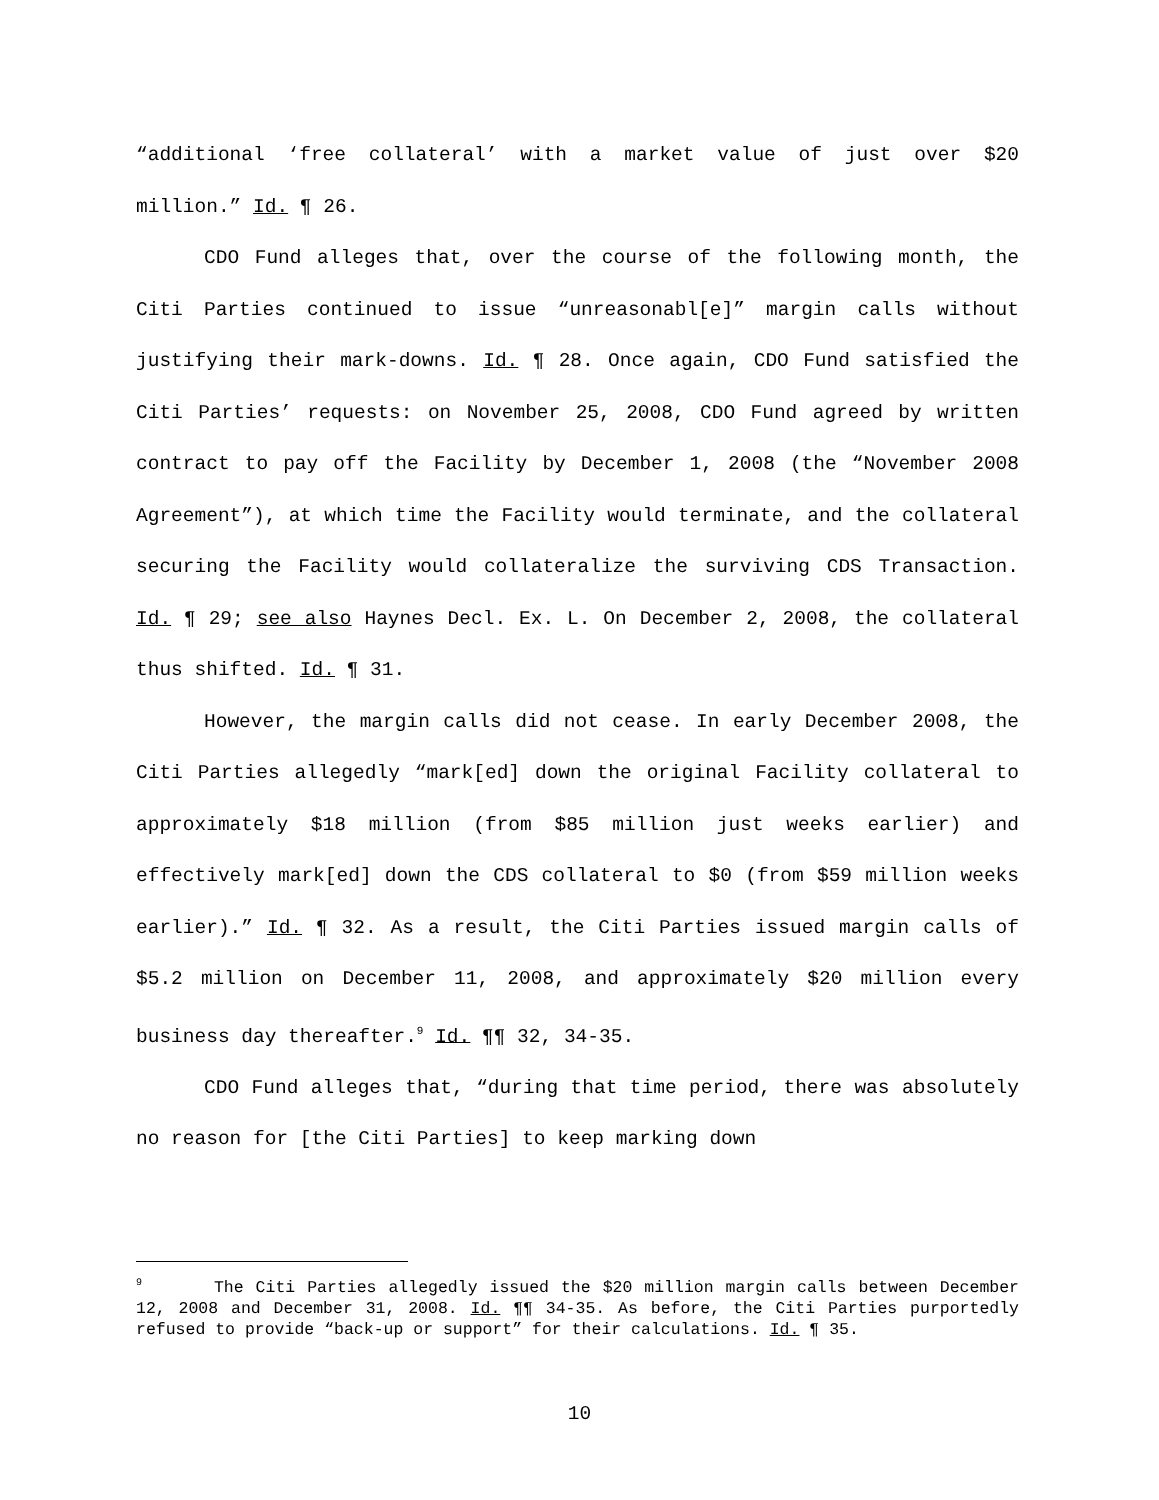“additional ‘free collateral’ with a market value of just over $20 million.” Id. ¶ 26.
CDO Fund alleges that, over the course of the following month, the Citi Parties continued to issue “unreasonabl[e]” margin calls without justifying their mark-downs. Id. ¶ 28. Once again, CDO Fund satisfied the Citi Parties’ requests: on November 25, 2008, CDO Fund agreed by written contract to pay off the Facility by December 1, 2008 (the “November 2008 Agreement”), at which time the Facility would terminate, and the collateral securing the Facility would collateralize the surviving CDS Transaction. Id. ¶ 29; see also Haynes Decl. Ex. L. On December 2, 2008, the collateral thus shifted. Id. ¶ 31.
However, the margin calls did not cease. In early December 2008, the Citi Parties allegedly “mark[ed] down the original Facility collateral to approximately $18 million (from $85 million just weeks earlier) and effectively mark[ed] down the CDS collateral to $0 (from $59 million weeks earlier).” Id. ¶ 32. As a result, the Citi Parties issued margin calls of $5.2 million on December 11, 2008, and approximately $20 million every business day thereafter.<sup>9</sup> Id. ¶¶ 32, 34-35.
CDO Fund alleges that, “during that time period, there was absolutely no reason for [the Citi Parties] to keep marking down
<sup>9</sup> The Citi Parties allegedly issued the $20 million margin calls between December 12, 2008 and December 31, 2008. Id. ¶¶ 34-35. As before, the Citi Parties purportedly refused to provide “back-up or support” for their calculations. Id. ¶ 35.
10